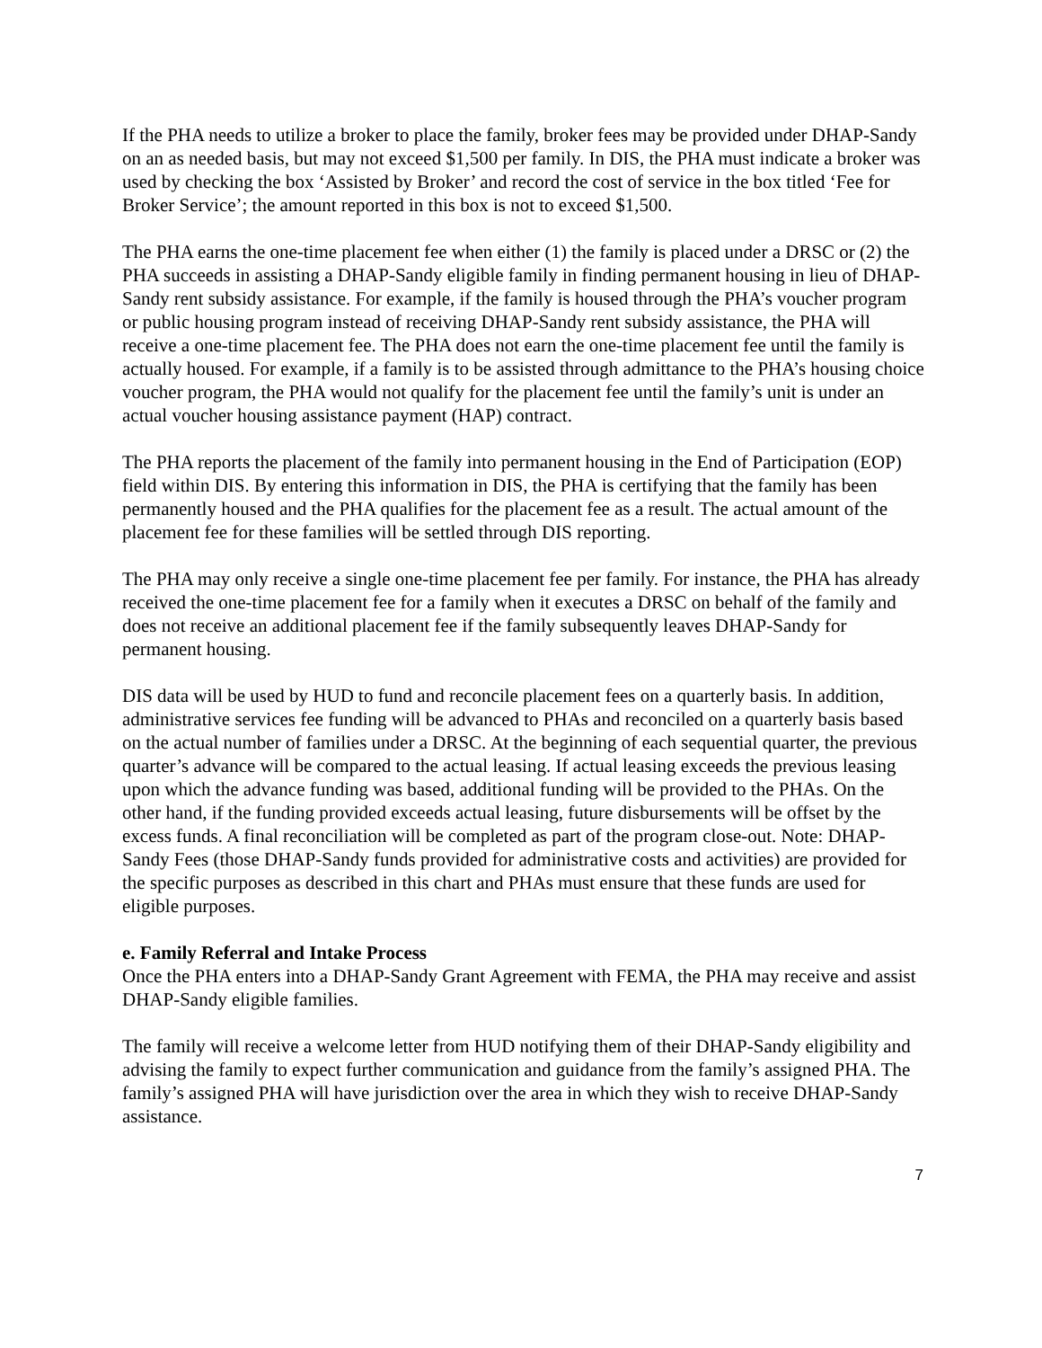If the PHA needs to utilize a broker to place the family, broker fees may be provided under DHAP-Sandy on an as needed basis, but may not exceed $1,500 per family. In DIS, the PHA must indicate a broker was used by checking the box ‘Assisted by Broker’ and record the cost of service in the box titled ‘Fee for Broker Service’; the amount reported in this box is not to exceed $1,500.
The PHA earns the one-time placement fee when either (1) the family is placed under a DRSC or (2) the PHA succeeds in assisting a DHAP-Sandy eligible family in finding permanent housing in lieu of DHAP-Sandy rent subsidy assistance. For example, if the family is housed through the PHA’s voucher program or public housing program instead of receiving DHAP-Sandy rent subsidy assistance, the PHA will receive a one-time placement fee. The PHA does not earn the one-time placement fee until the family is actually housed. For example, if a family is to be assisted through admittance to the PHA’s housing choice voucher program, the PHA would not qualify for the placement fee until the family’s unit is under an actual voucher housing assistance payment (HAP) contract.
The PHA reports the placement of the family into permanent housing in the End of Participation (EOP) field within DIS. By entering this information in DIS, the PHA is certifying that the family has been permanently housed and the PHA qualifies for the placement fee as a result. The actual amount of the placement fee for these families will be settled through DIS reporting.
The PHA may only receive a single one-time placement fee per family. For instance, the PHA has already received the one-time placement fee for a family when it executes a DRSC on behalf of the family and does not receive an additional placement fee if the family subsequently leaves DHAP-Sandy for permanent housing.
DIS data will be used by HUD to fund and reconcile placement fees on a quarterly basis. In addition, administrative services fee funding will be advanced to PHAs and reconciled on a quarterly basis based on the actual number of families under a DRSC. At the beginning of each sequential quarter, the previous quarter’s advance will be compared to the actual leasing. If actual leasing exceeds the previous leasing upon which the advance funding was based, additional funding will be provided to the PHAs. On the other hand, if the funding provided exceeds actual leasing, future disbursements will be offset by the excess funds. A final reconciliation will be completed as part of the program close-out. Note: DHAP-Sandy Fees (those DHAP-Sandy funds provided for administrative costs and activities) are provided for the specific purposes as described in this chart and PHAs must ensure that these funds are used for eligible purposes.
e. Family Referral and Intake Process
Once the PHA enters into a DHAP-Sandy Grant Agreement with FEMA, the PHA may receive and assist DHAP-Sandy eligible families.
The family will receive a welcome letter from HUD notifying them of their DHAP-Sandy eligibility and advising the family to expect further communication and guidance from the family’s assigned PHA. The family’s assigned PHA will have jurisdiction over the area in which they wish to receive DHAP-Sandy assistance.
7